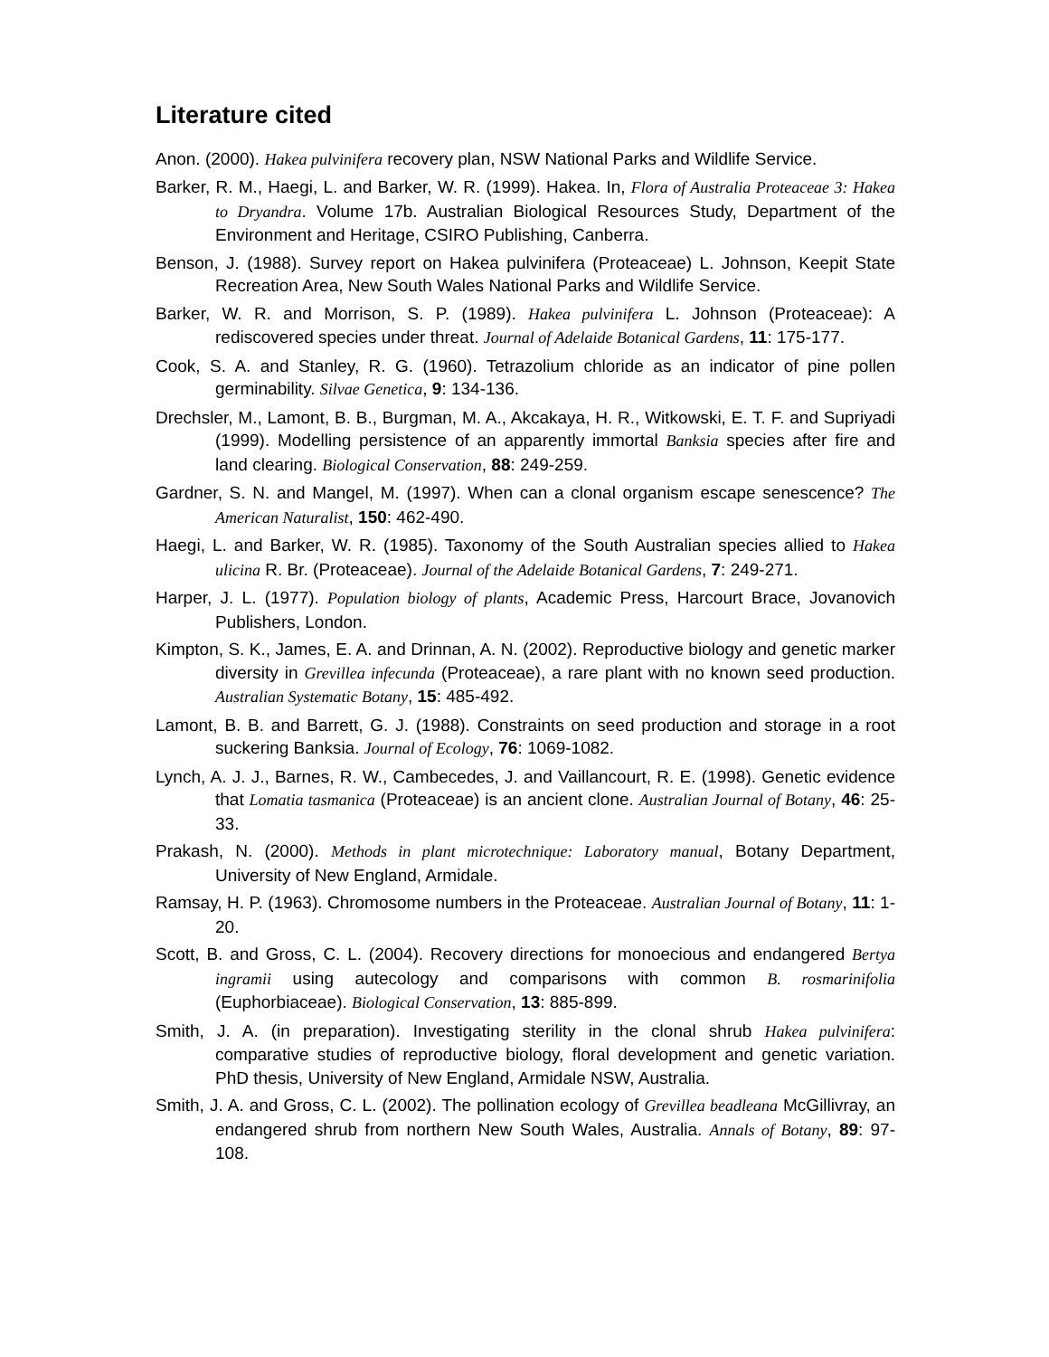Literature cited
Anon. (2000). Hakea pulvinifera recovery plan, NSW National Parks and Wildlife Service.
Barker, R. M., Haegi, L. and Barker, W. R. (1999). Hakea. In, Flora of Australia Proteaceae 3: Hakea to Dryandra. Volume 17b. Australian Biological Resources Study, Department of the Environment and Heritage, CSIRO Publishing, Canberra.
Benson, J. (1988). Survey report on Hakea pulvinifera (Proteaceae) L. Johnson, Keepit State Recreation Area, New South Wales National Parks and Wildlife Service.
Barker, W. R. and Morrison, S. P. (1989). Hakea pulvinifera L. Johnson (Proteaceae): A rediscovered species under threat. Journal of Adelaide Botanical Gardens, 11: 175-177.
Cook, S. A. and Stanley, R. G. (1960). Tetrazolium chloride as an indicator of pine pollen germinability. Silvae Genetica, 9: 134-136.
Drechsler, M., Lamont, B. B., Burgman, M. A., Akcakaya, H. R., Witkowski, E. T. F. and Supriyadi (1999). Modelling persistence of an apparently immortal Banksia species after fire and land clearing. Biological Conservation, 88: 249-259.
Gardner, S. N. and Mangel, M. (1997). When can a clonal organism escape senescence? The American Naturalist, 150: 462-490.
Haegi, L. and Barker, W. R. (1985). Taxonomy of the South Australian species allied to Hakea ulicina R. Br. (Proteaceae). Journal of the Adelaide Botanical Gardens, 7: 249-271.
Harper, J. L. (1977). Population biology of plants, Academic Press, Harcourt Brace, Jovanovich Publishers, London.
Kimpton, S. K., James, E. A. and Drinnan, A. N. (2002). Reproductive biology and genetic marker diversity in Grevillea infecunda (Proteaceae), a rare plant with no known seed production. Australian Systematic Botany, 15: 485-492.
Lamont, B. B. and Barrett, G. J. (1988). Constraints on seed production and storage in a root suckering Banksia. Journal of Ecology, 76: 1069-1082.
Lynch, A. J. J., Barnes, R. W., Cambecedes, J. and Vaillancourt, R. E. (1998). Genetic evidence that Lomatia tasmanica (Proteaceae) is an ancient clone. Australian Journal of Botany, 46: 25-33.
Prakash, N. (2000). Methods in plant microtechnique: Laboratory manual, Botany Department, University of New England, Armidale.
Ramsay, H. P. (1963). Chromosome numbers in the Proteaceae. Australian Journal of Botany, 11: 1-20.
Scott, B. and Gross, C. L. (2004). Recovery directions for monoecious and endangered Bertya ingramii using autecology and comparisons with common B. rosmarinifolia (Euphorbiaceae). Biological Conservation, 13: 885-899.
Smith, J. A. (in preparation). Investigating sterility in the clonal shrub Hakea pulvinifera: comparative studies of reproductive biology, floral development and genetic variation. PhD thesis, University of New England, Armidale NSW, Australia.
Smith, J. A. and Gross, C. L. (2002). The pollination ecology of Grevillea beadleana McGillivray, an endangered shrub from northern New South Wales, Australia. Annals of Botany, 89: 97-108.